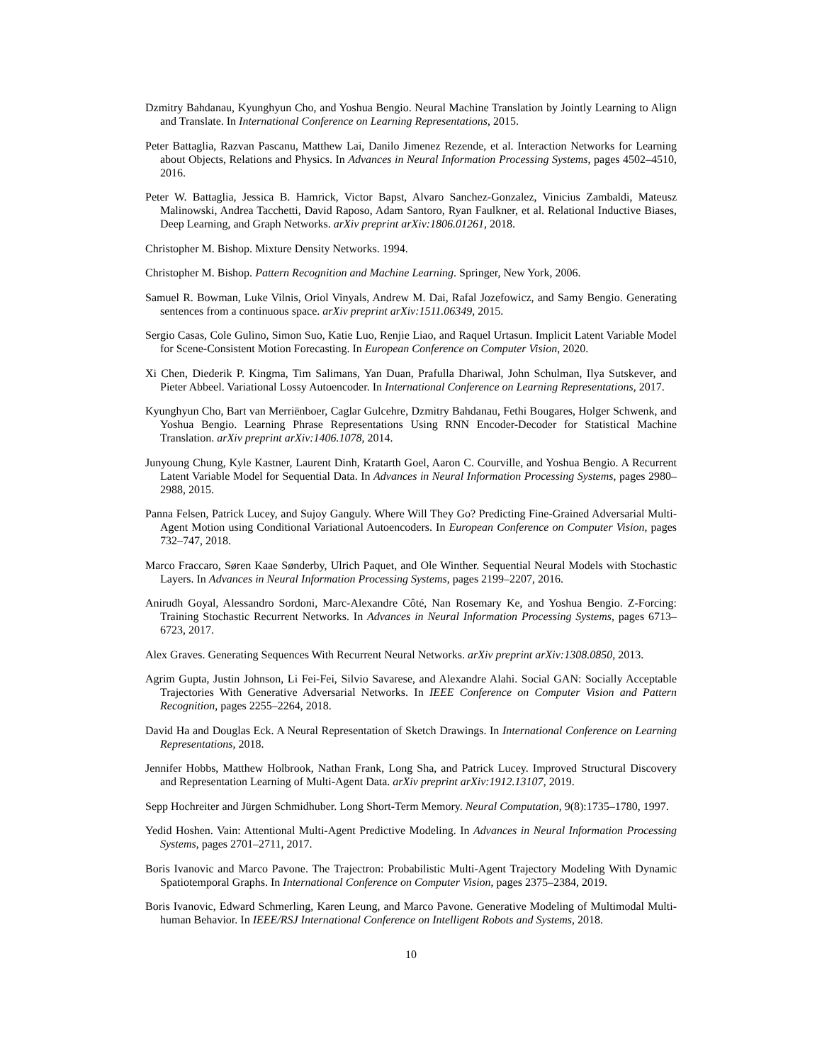Dzmitry Bahdanau, Kyunghyun Cho, and Yoshua Bengio. Neural Machine Translation by Jointly Learning to Align and Translate. In International Conference on Learning Representations, 2015.
Peter Battaglia, Razvan Pascanu, Matthew Lai, Danilo Jimenez Rezende, et al. Interaction Networks for Learning about Objects, Relations and Physics. In Advances in Neural Information Processing Systems, pages 4502–4510, 2016.
Peter W. Battaglia, Jessica B. Hamrick, Victor Bapst, Alvaro Sanchez-Gonzalez, Vinicius Zambaldi, Mateusz Malinowski, Andrea Tacchetti, David Raposo, Adam Santoro, Ryan Faulkner, et al. Relational Inductive Biases, Deep Learning, and Graph Networks. arXiv preprint arXiv:1806.01261, 2018.
Christopher M. Bishop. Mixture Density Networks. 1994.
Christopher M. Bishop. Pattern Recognition and Machine Learning. Springer, New York, 2006.
Samuel R. Bowman, Luke Vilnis, Oriol Vinyals, Andrew M. Dai, Rafal Jozefowicz, and Samy Bengio. Generating sentences from a continuous space. arXiv preprint arXiv:1511.06349, 2015.
Sergio Casas, Cole Gulino, Simon Suo, Katie Luo, Renjie Liao, and Raquel Urtasun. Implicit Latent Variable Model for Scene-Consistent Motion Forecasting. In European Conference on Computer Vision, 2020.
Xi Chen, Diederik P. Kingma, Tim Salimans, Yan Duan, Prafulla Dhariwal, John Schulman, Ilya Sutskever, and Pieter Abbeel. Variational Lossy Autoencoder. In International Conference on Learning Representations, 2017.
Kyunghyun Cho, Bart van Merriënboer, Caglar Gulcehre, Dzmitry Bahdanau, Fethi Bougares, Holger Schwenk, and Yoshua Bengio. Learning Phrase Representations Using RNN Encoder-Decoder for Statistical Machine Translation. arXiv preprint arXiv:1406.1078, 2014.
Junyoung Chung, Kyle Kastner, Laurent Dinh, Kratarth Goel, Aaron C. Courville, and Yoshua Bengio. A Recurrent Latent Variable Model for Sequential Data. In Advances in Neural Information Processing Systems, pages 2980–2988, 2015.
Panna Felsen, Patrick Lucey, and Sujoy Ganguly. Where Will They Go? Predicting Fine-Grained Adversarial Multi-Agent Motion using Conditional Variational Autoencoders. In European Conference on Computer Vision, pages 732–747, 2018.
Marco Fraccaro, Søren Kaae Sønderby, Ulrich Paquet, and Ole Winther. Sequential Neural Models with Stochastic Layers. In Advances in Neural Information Processing Systems, pages 2199–2207, 2016.
Anirudh Goyal, Alessandro Sordoni, Marc-Alexandre Côté, Nan Rosemary Ke, and Yoshua Bengio. Z-Forcing: Training Stochastic Recurrent Networks. In Advances in Neural Information Processing Systems, pages 6713–6723, 2017.
Alex Graves. Generating Sequences With Recurrent Neural Networks. arXiv preprint arXiv:1308.0850, 2013.
Agrim Gupta, Justin Johnson, Li Fei-Fei, Silvio Savarese, and Alexandre Alahi. Social GAN: Socially Acceptable Trajectories With Generative Adversarial Networks. In IEEE Conference on Computer Vision and Pattern Recognition, pages 2255–2264, 2018.
David Ha and Douglas Eck. A Neural Representation of Sketch Drawings. In International Conference on Learning Representations, 2018.
Jennifer Hobbs, Matthew Holbrook, Nathan Frank, Long Sha, and Patrick Lucey. Improved Structural Discovery and Representation Learning of Multi-Agent Data. arXiv preprint arXiv:1912.13107, 2019.
Sepp Hochreiter and Jürgen Schmidhuber. Long Short-Term Memory. Neural Computation, 9(8):1735–1780, 1997.
Yedid Hoshen. Vain: Attentional Multi-Agent Predictive Modeling. In Advances in Neural Information Processing Systems, pages 2701–2711, 2017.
Boris Ivanovic and Marco Pavone. The Trajectron: Probabilistic Multi-Agent Trajectory Modeling With Dynamic Spatiotemporal Graphs. In International Conference on Computer Vision, pages 2375–2384, 2019.
Boris Ivanovic, Edward Schmerling, Karen Leung, and Marco Pavone. Generative Modeling of Multimodal Multi-human Behavior. In IEEE/RSJ International Conference on Intelligent Robots and Systems, 2018.
10